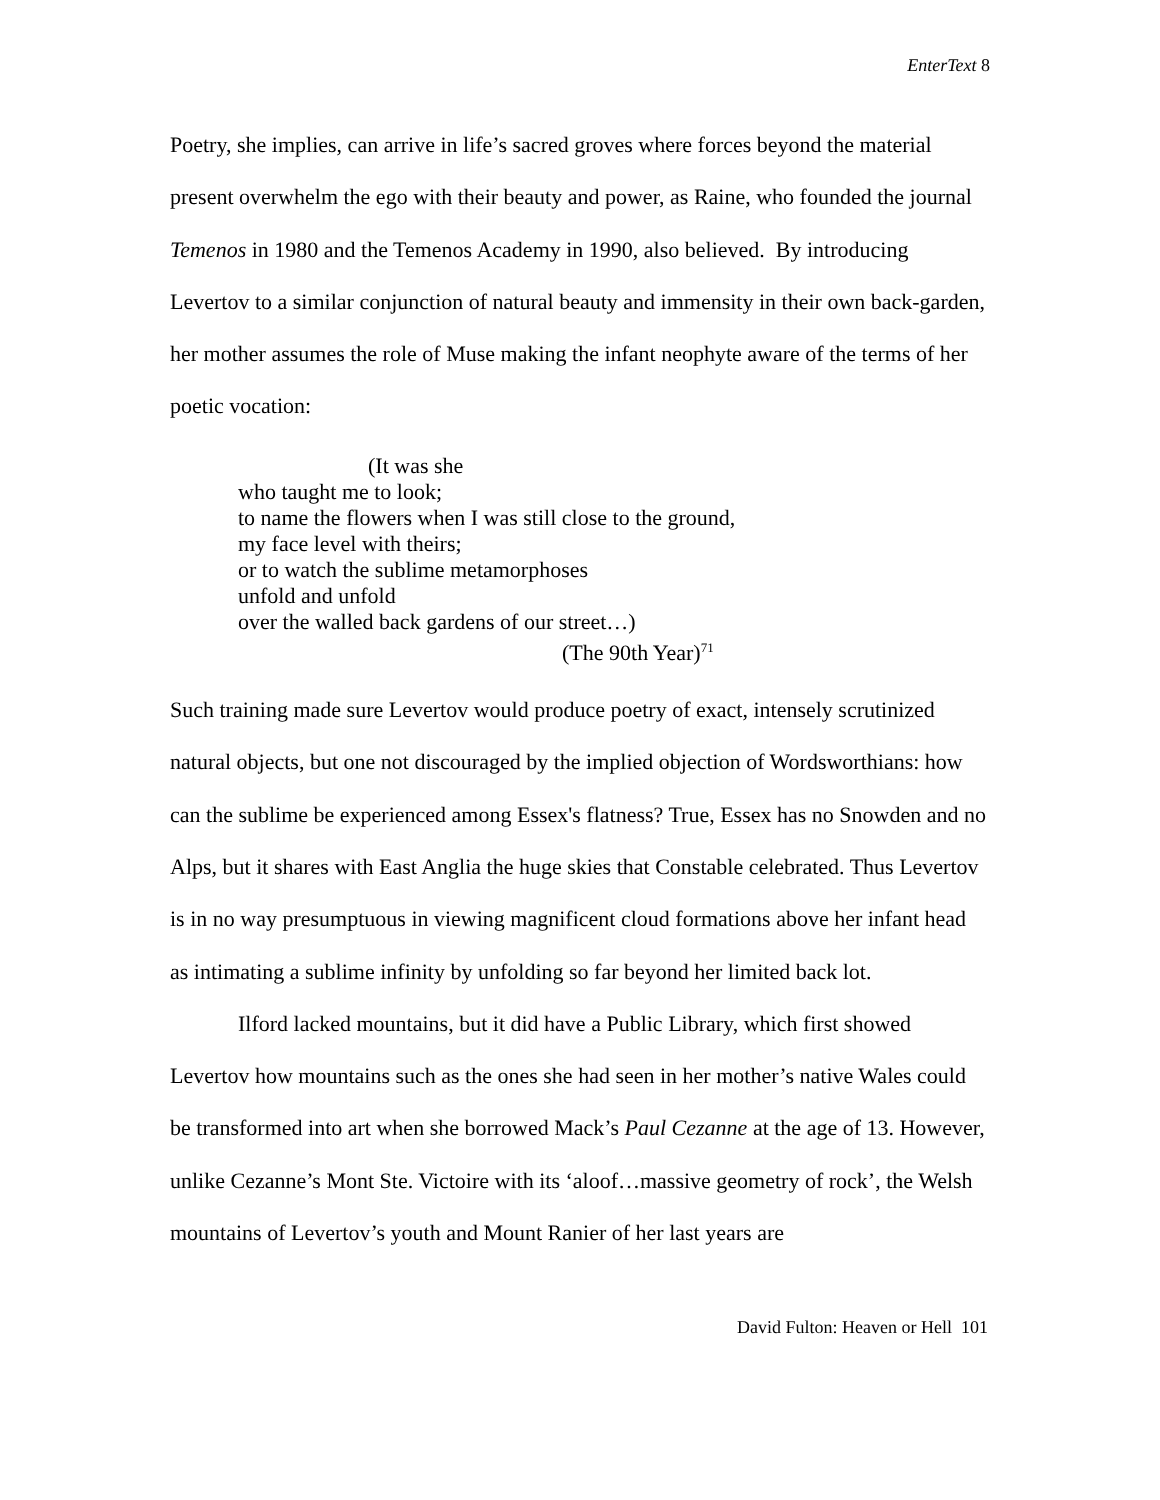EnterText 8
Poetry, she implies, can arrive in life’s sacred groves where forces beyond the material present overwhelm the ego with their beauty and power, as Raine, who founded the journal Temenos in 1980 and the Temenos Academy in 1990, also believed. By introducing Levertov to a similar conjunction of natural beauty and immensity in their own back-garden, her mother assumes the role of Muse making the infant neophyte aware of the terms of her poetic vocation:
(It was she
who taught me to look;
to name the flowers when I was still close to the ground,
my face level with theirs;
or to watch the sublime metamorphoses
unfold and unfold
over the walled back gardens of our street…)
(The 90th Year)<sup>71</sup>
Such training made sure Levertov would produce poetry of exact, intensely scrutinized natural objects, but one not discouraged by the implied objection of Wordsworthians: how can the sublime be experienced among Essex's flatness? True, Essex has no Snowden and no Alps, but it shares with East Anglia the huge skies that Constable celebrated. Thus Levertov is in no way presumptuous in viewing magnificent cloud formations above her infant head as intimating a sublime infinity by unfolding so far beyond her limited back lot.
Ilford lacked mountains, but it did have a Public Library, which first showed Levertov how mountains such as the ones she had seen in her mother’s native Wales could be transformed into art when she borrowed Mack’s Paul Cezanne at the age of 13. However, unlike Cezanne’s Mont Ste. Victoire with its ‘aloof…massive geometry of rock’, the Welsh mountains of Levertov’s youth and Mount Ranier of her last years are
David Fulton: Heaven or Hell 101